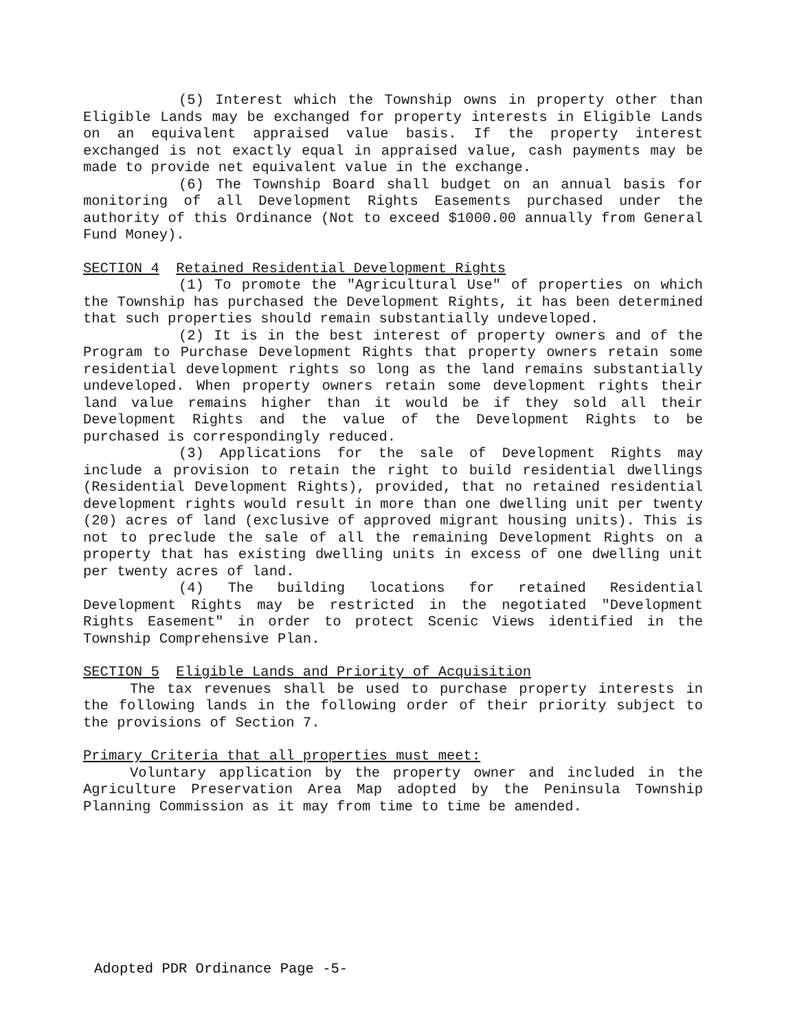(5) Interest which the Township owns in property other than Eligible Lands may be exchanged for property interests in Eligible Lands on an equivalent appraised value basis. If the property interest exchanged is not exactly equal in appraised value, cash payments may be made to provide net equivalent value in the exchange.
(6) The Township Board shall budget on an annual basis for monitoring of all Development Rights Easements purchased under the authority of this Ordinance (Not to exceed $1000.00 annually from General Fund Money).
SECTION 4 Retained Residential Development Rights
(1) To promote the "Agricultural Use" of properties on which the Township has purchased the Development Rights, it has been determined that such properties should remain substantially undeveloped.
(2) It is in the best interest of property owners and of the Program to Purchase Development Rights that property owners retain some residential development rights so long as the land remains substantially undeveloped. When property owners retain some development rights their land value remains higher than it would be if they sold all their Development Rights and the value of the Development Rights to be purchased is correspondingly reduced.
(3) Applications for the sale of Development Rights may include a provision to retain the right to build residential dwellings (Residential Development Rights), provided, that no retained residential development rights would result in more than one dwelling unit per twenty (20) acres of land (exclusive of approved migrant housing units). This is not to preclude the sale of all the remaining Development Rights on a property that has existing dwelling units in excess of one dwelling unit per twenty acres of land.
(4) The building locations for retained Residential Development Rights may be restricted in the negotiated "Development Rights Easement" in order to protect Scenic Views identified in the Township Comprehensive Plan.
SECTION 5 Eligible Lands and Priority of Acquisition
The tax revenues shall be used to purchase property interests in the following lands in the following order of their priority subject to the provisions of Section 7.
Primary Criteria that all properties must meet:
Voluntary application by the property owner and included in the Agriculture Preservation Area Map adopted by the Peninsula Township Planning Commission as it may from time to time be amended.
Adopted PDR Ordinance Page -5-